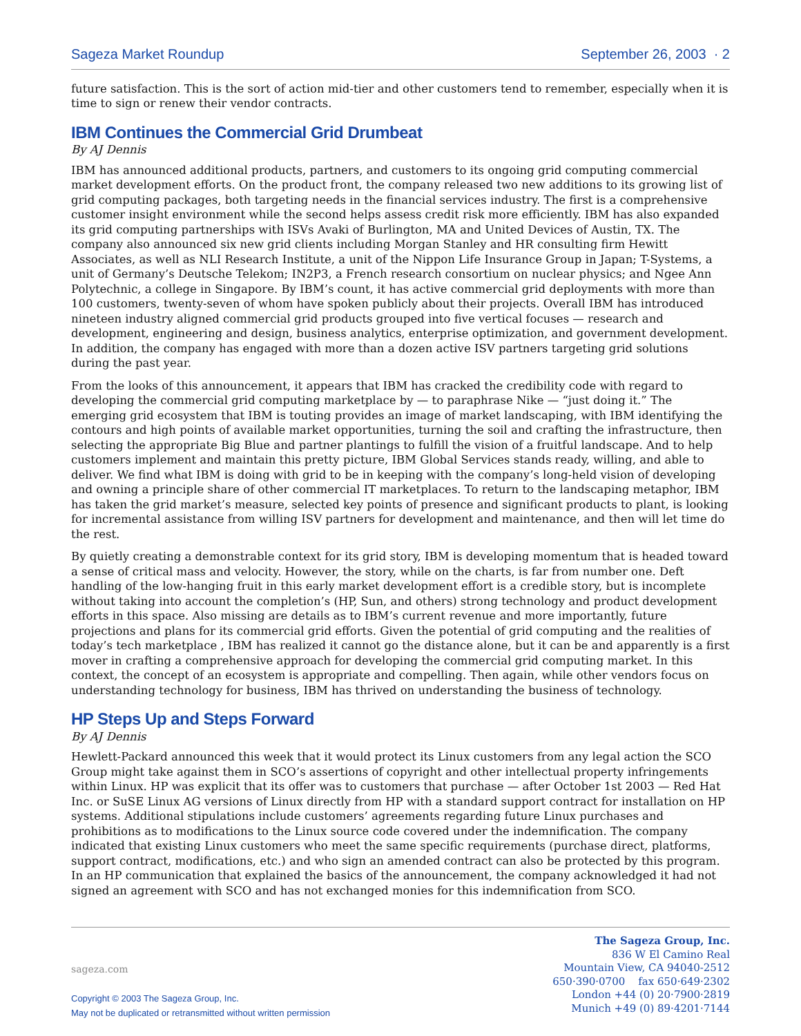Sageza Market Roundup September 26, 2003 · 2
future satisfaction. This is the sort of action mid-tier and other customers tend to remember, especially when it is time to sign or renew their vendor contracts.
IBM Continues the Commercial Grid Drumbeat
By AJ Dennis
IBM has announced additional products, partners, and customers to its ongoing grid computing commercial market development efforts. On the product front, the company released two new additions to its growing list of grid computing packages, both targeting needs in the financial services industry. The first is a comprehensive customer insight environment while the second helps assess credit risk more efficiently. IBM has also expanded its grid computing partnerships with ISVs Avaki of Burlington, MA and United Devices of Austin, TX. The company also announced six new grid clients including Morgan Stanley and HR consulting firm Hewitt Associates, as well as NLI Research Institute, a unit of the Nippon Life Insurance Group in Japan; T-Systems, a unit of Germany’s Deutsche Telekom; IN2P3, a French research consortium on nuclear physics; and Ngee Ann Polytechnic, a college in Singapore. By IBM’s count, it has active commercial grid deployments with more than 100 customers, twenty-seven of whom have spoken publicly about their projects. Overall IBM has introduced nineteen industry aligned commercial grid products grouped into five vertical focuses — research and development, engineering and design, business analytics, enterprise optimization, and government development. In addition, the company has engaged with more than a dozen active ISV partners targeting grid solutions during the past year.
From the looks of this announcement, it appears that IBM has cracked the credibility code with regard to developing the commercial grid computing marketplace by — to paraphrase Nike — “just doing it.” The emerging grid ecosystem that IBM is touting provides an image of market landscaping, with IBM identifying the contours and high points of available market opportunities, turning the soil and crafting the infrastructure, then selecting the appropriate Big Blue and partner plantings to fulfill the vision of a fruitful landscape. And to help customers implement and maintain this pretty picture, IBM Global Services stands ready, willing, and able to deliver. We find what IBM is doing with grid to be in keeping with the company’s long-held vision of developing and owning a principle share of other commercial IT marketplaces. To return to the landscaping metaphor, IBM has taken the grid market’s measure, selected key points of presence and significant products to plant, is looking for incremental assistance from willing ISV partners for development and maintenance, and then will let time do the rest.
By quietly creating a demonstrable context for its grid story, IBM is developing momentum that is headed toward a sense of critical mass and velocity. However, the story, while on the charts, is far from number one. Deft handling of the low-hanging fruit in this early market development effort is a credible story, but is incomplete without taking into account the completion’s (HP, Sun, and others) strong technology and product development efforts in this space. Also missing are details as to IBM’s current revenue and more importantly, future projections and plans for its commercial grid efforts. Given the potential of grid computing and the realities of today’s tech marketplace , IBM has realized it cannot go the distance alone, but it can be and apparently is a first mover in crafting a comprehensive approach for developing the commercial grid computing market. In this context, the concept of an ecosystem is appropriate and compelling. Then again, while other vendors focus on understanding technology for business, IBM has thrived on understanding the business of technology.
HP Steps Up and Steps Forward
By AJ Dennis
Hewlett-Packard announced this week that it would protect its Linux customers from any legal action the SCO Group might take against them in SCO’s assertions of copyright and other intellectual property infringements within Linux. HP was explicit that its offer was to customers that purchase — after October 1st 2003 — Red Hat Inc. or SuSE Linux AG versions of Linux directly from HP with a standard support contract for installation on HP systems. Additional stipulations include customers’ agreements regarding future Linux purchases and prohibitions as to modifications to the Linux source code covered under the indemnification. The company indicated that existing Linux customers who meet the same specific requirements (purchase direct, platforms, support contract, modifications, etc.) and who sign an amended contract can also be protected by this program. In an HP communication that explained the basics of the announcement, the company acknowledged it had not signed an agreement with SCO and has not exchanged monies for this indemnification from SCO.
sageza.com
Copyright © 2003 The Sageza Group, Inc.
May not be duplicated or retransmitted without written permission
The Sageza Group, Inc.
836 W El Camino Real
Mountain View, CA 94040-2512
650·390·0700 fax 650·649·2302
London +44 (0) 20·7900·2819
Munich +49 (0) 89·4201·7144